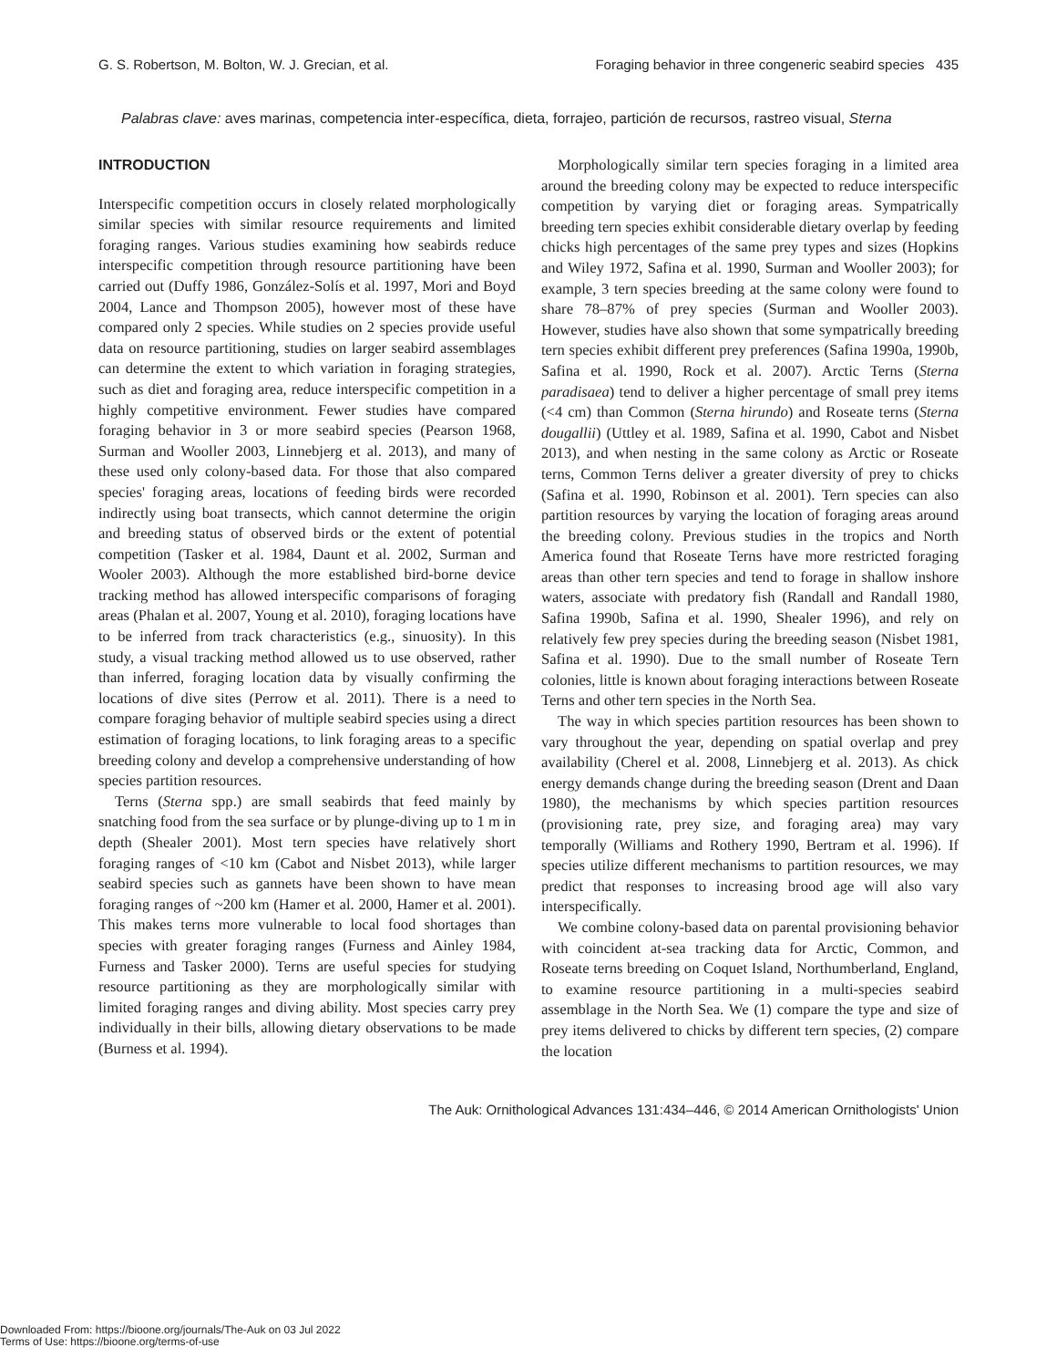G. S. Robertson, M. Bolton, W. J. Grecian, et al. Foraging behavior in three congeneric seabird species 435
Palabras clave: aves marinas, competencia inter-específica, dieta, forrajeo, partición de recursos, rastreo visual, Sterna
INTRODUCTION
Interspecific competition occurs in closely related morphologically similar species with similar resource requirements and limited foraging ranges. Various studies examining how seabirds reduce interspecific competition through resource partitioning have been carried out (Duffy 1986, González-Solís et al. 1997, Mori and Boyd 2004, Lance and Thompson 2005), however most of these have compared only 2 species. While studies on 2 species provide useful data on resource partitioning, studies on larger seabird assemblages can determine the extent to which variation in foraging strategies, such as diet and foraging area, reduce interspecific competition in a highly competitive environment. Fewer studies have compared foraging behavior in 3 or more seabird species (Pearson 1968, Surman and Wooller 2003, Linnebjerg et al. 2013), and many of these used only colony-based data. For those that also compared species' foraging areas, locations of feeding birds were recorded indirectly using boat transects, which cannot determine the origin and breeding status of observed birds or the extent of potential competition (Tasker et al. 1984, Daunt et al. 2002, Surman and Wooler 2003). Although the more established bird-borne device tracking method has allowed interspecific comparisons of foraging areas (Phalan et al. 2007, Young et al. 2010), foraging locations have to be inferred from track characteristics (e.g., sinuosity). In this study, a visual tracking method allowed us to use observed, rather than inferred, foraging location data by visually confirming the locations of dive sites (Perrow et al. 2011). There is a need to compare foraging behavior of multiple seabird species using a direct estimation of foraging locations, to link foraging areas to a specific breeding colony and develop a comprehensive understanding of how species partition resources.
Terns (Sterna spp.) are small seabirds that feed mainly by snatching food from the sea surface or by plunge-diving up to 1 m in depth (Shealer 2001). Most tern species have relatively short foraging ranges of <10 km (Cabot and Nisbet 2013), while larger seabird species such as gannets have been shown to have mean foraging ranges of ~200 km (Hamer et al. 2000, Hamer et al. 2001). This makes terns more vulnerable to local food shortages than species with greater foraging ranges (Furness and Ainley 1984, Furness and Tasker 2000). Terns are useful species for studying resource partitioning as they are morphologically similar with limited foraging ranges and diving ability. Most species carry prey individually in their bills, allowing dietary observations to be made (Burness et al. 1994).
Morphologically similar tern species foraging in a limited area around the breeding colony may be expected to reduce interspecific competition by varying diet or foraging areas. Sympatrically breeding tern species exhibit considerable dietary overlap by feeding chicks high percentages of the same prey types and sizes (Hopkins and Wiley 1972, Safina et al. 1990, Surman and Wooller 2003); for example, 3 tern species breeding at the same colony were found to share 78–87% of prey species (Surman and Wooller 2003). However, studies have also shown that some sympatrically breeding tern species exhibit different prey preferences (Safina 1990a, 1990b, Safina et al. 1990, Rock et al. 2007). Arctic Terns (Sterna paradisaea) tend to deliver a higher percentage of small prey items (<4 cm) than Common (Sterna hirundo) and Roseate terns (Sterna dougallii) (Uttley et al. 1989, Safina et al. 1990, Cabot and Nisbet 2013), and when nesting in the same colony as Arctic or Roseate terns, Common Terns deliver a greater diversity of prey to chicks (Safina et al. 1990, Robinson et al. 2001). Tern species can also partition resources by varying the location of foraging areas around the breeding colony. Previous studies in the tropics and North America found that Roseate Terns have more restricted foraging areas than other tern species and tend to forage in shallow inshore waters, associate with predatory fish (Randall and Randall 1980, Safina 1990b, Safina et al. 1990, Shealer 1996), and rely on relatively few prey species during the breeding season (Nisbet 1981, Safina et al. 1990). Due to the small number of Roseate Tern colonies, little is known about foraging interactions between Roseate Terns and other tern species in the North Sea.
The way in which species partition resources has been shown to vary throughout the year, depending on spatial overlap and prey availability (Cherel et al. 2008, Linnebjerg et al. 2013). As chick energy demands change during the breeding season (Drent and Daan 1980), the mechanisms by which species partition resources (provisioning rate, prey size, and foraging area) may vary temporally (Williams and Rothery 1990, Bertram et al. 1996). If species utilize different mechanisms to partition resources, we may predict that responses to increasing brood age will also vary interspecifically.
We combine colony-based data on parental provisioning behavior with coincident at-sea tracking data for Arctic, Common, and Roseate terns breeding on Coquet Island, Northumberland, England, to examine resource partitioning in a multi-species seabird assemblage in the North Sea. We (1) compare the type and size of prey items delivered to chicks by different tern species, (2) compare the location
The Auk: Ornithological Advances 131:434–446, © 2014 American Ornithologists' Union
Downloaded From: https://bioone.org/journals/The-Auk on 03 Jul 2022
Terms of Use: https://bioone.org/terms-of-use